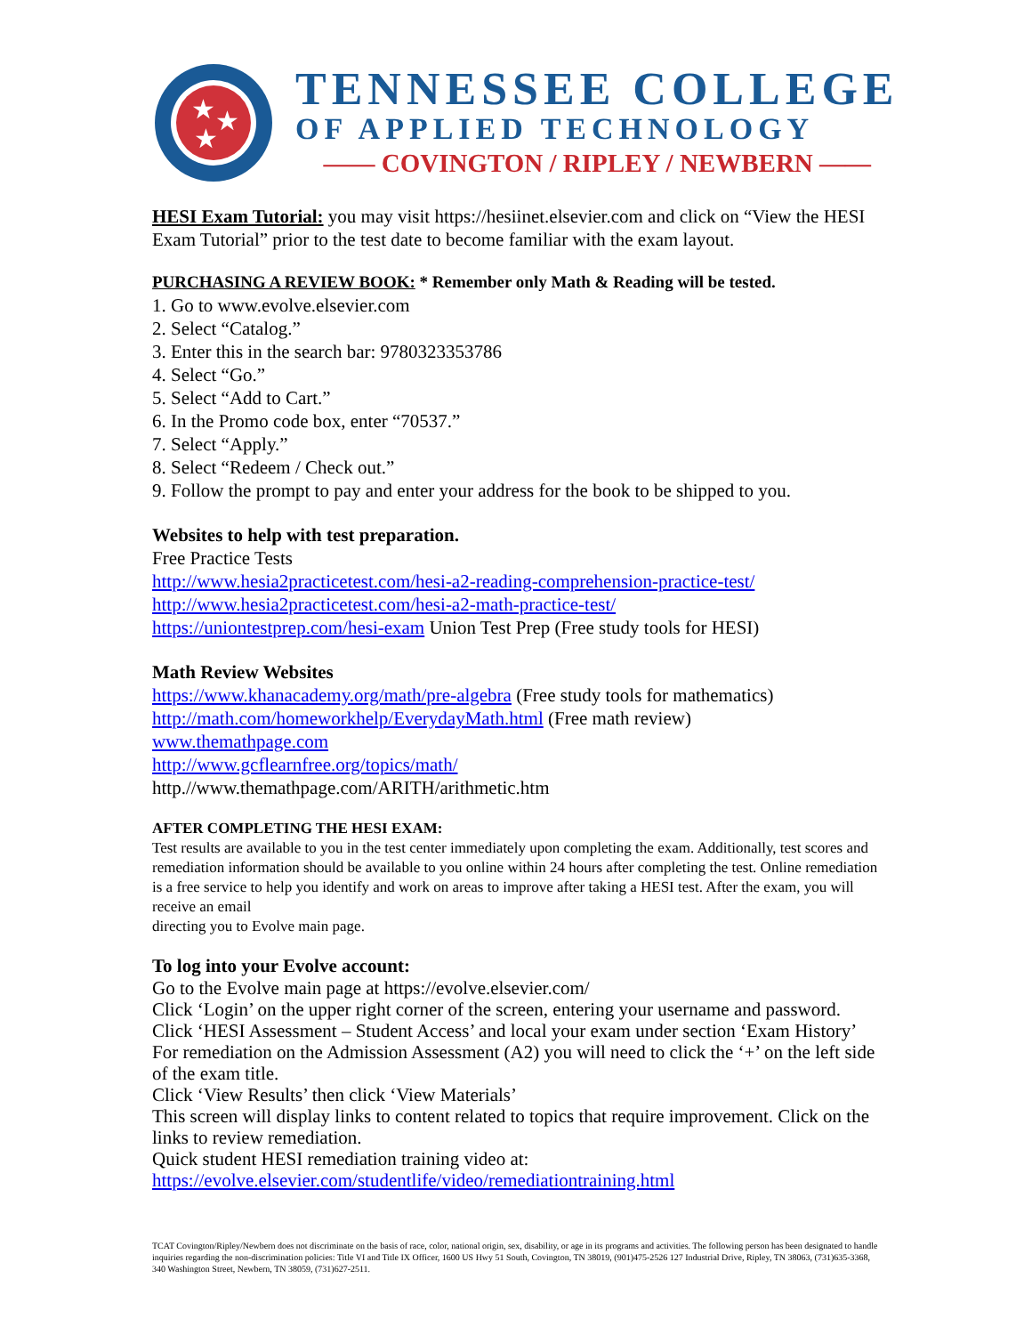★
★
★
TENNESSEE COLLEGE
OF APPLIED TECHNOLOGY
—— COVINGTON / RIPLEY / NEWBERN ——
HESI Exam Tutorial: you may visit https://hesiinet.elsevier.com and click on “View the HESI Exam Tutorial” prior to the test date to become familiar with the exam layout.
PURCHASING A REVIEW BOOK: * Remember only Math & Reading will be tested.
1. Go to www.evolve.elsevier.com
2. Select “Catalog.”
3. Enter this in the search bar: 9780323353786
4. Select “Go.”
5. Select “Add to Cart.”
6. In the Promo code box, enter “70537.”
7. Select “Apply.”
8. Select “Redeem / Check out.”
9. Follow the prompt to pay and enter your address for the book to be shipped to you.
Websites to help with test preparation.
Free Practice Tests
http://www.hesia2practicetest.com/hesi-a2-reading-comprehension-practice-test/
http://www.hesia2practicetest.com/hesi-a2-math-practice-test/
https://uniontestprep.com/hesi-exam Union Test Prep (Free study tools for HESI)
Math Review Websites
https://www.khanacademy.org/math/pre-algebra (Free study tools for mathematics)
http://math.com/homeworkhelp/EverydayMath.html (Free math review)
www.themathpage.com
http://www.gcflearnfree.org/topics/math/
http.//www.themathpage.com/ARITH/arithmetic.htm
AFTER COMPLETING THE HESI EXAM:
Test results are available to you in the test center immediately upon completing the exam. Additionally, test scores and remediation information should be available to you online within 24 hours after completing the test. Online remediation is a free service to help you identify and work on areas to improve after taking a HESI test. After the exam, you will receive an email
directing you to Evolve main page.
To log into your Evolve account:
Go to the Evolve main page at https://evolve.elsevier.com/
Click ‘Login’ on the upper right corner of the screen, entering your username and password.
Click ‘HESI Assessment – Student Access’ and local your exam under section ‘Exam History’
For remediation on the Admission Assessment (A2) you will need to click the ‘+’ on the left side of the exam title.
Click ‘View Results’ then click ‘View Materials’
This screen will display links to content related to topics that require improvement. Click on the links to review remediation.
Quick student HESI remediation training video at:
https://evolve.elsevier.com/studentlife/video/remediationtraining.html
TCAT Covington/Ripley/Newbern does not discriminate on the basis of race, color, national origin, sex, disability, or age in its programs and activities. The following person has been designated to handle inquiries regarding the non-discrimination policies: Title VI and Title IX Officer, 1600 US Hwy 51 South, Covington, TN 38019, (901)475-2526 127 Industrial Drive, Ripley, TN 38063, (731)635-3368, 340 Washington Street, Newbern, TN 38059, (731)627-2511.